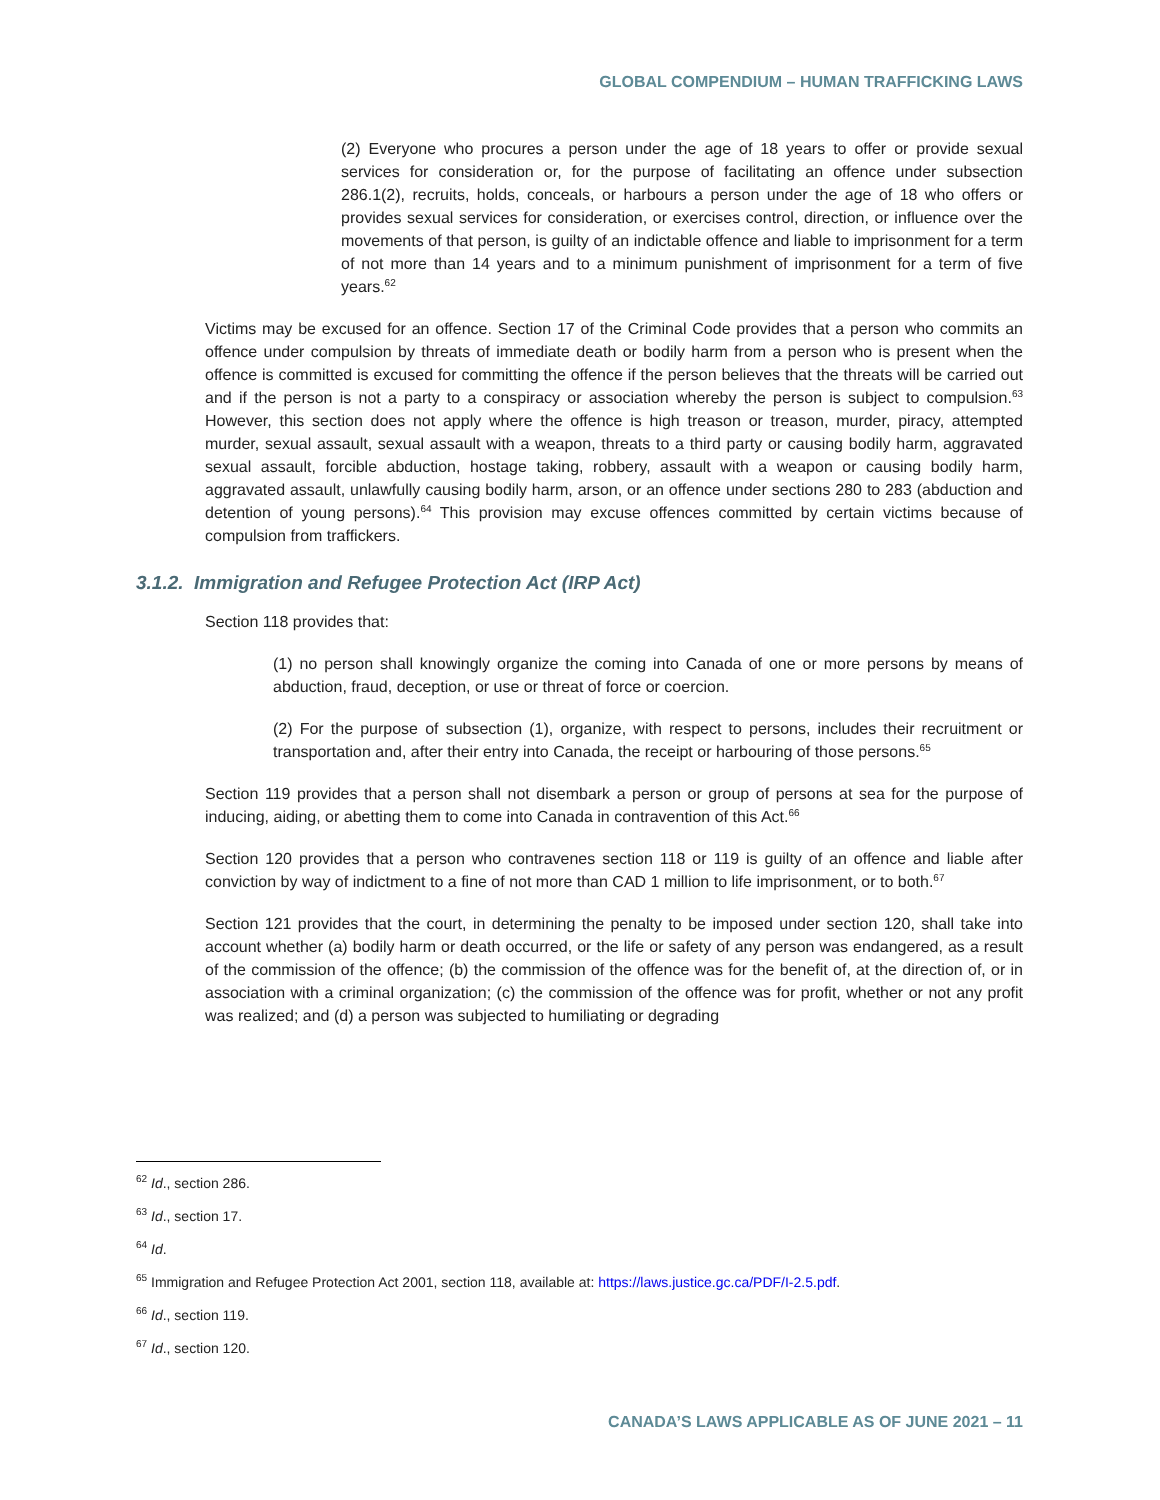GLOBAL COMPENDIUM – HUMAN TRAFFICKING LAWS
(2) Everyone who procures a person under the age of 18 years to offer or provide sexual services for consideration or, for the purpose of facilitating an offence under subsection 286.1(2), recruits, holds, conceals, or harbours a person under the age of 18 who offers or provides sexual services for consideration, or exercises control, direction, or influence over the movements of that person, is guilty of an indictable offence and liable to imprisonment for a term of not more than 14 years and to a minimum punishment of imprisonment for a term of five years.<sup>62</sup>
Victims may be excused for an offence. Section 17 of the Criminal Code provides that a person who commits an offence under compulsion by threats of immediate death or bodily harm from a person who is present when the offence is committed is excused for committing the offence if the person believes that the threats will be carried out and if the person is not a party to a conspiracy or association whereby the person is subject to compulsion.<sup>63</sup> However, this section does not apply where the offence is high treason or treason, murder, piracy, attempted murder, sexual assault, sexual assault with a weapon, threats to a third party or causing bodily harm, aggravated sexual assault, forcible abduction, hostage taking, robbery, assault with a weapon or causing bodily harm, aggravated assault, unlawfully causing bodily harm, arson, or an offence under sections 280 to 283 (abduction and detention of young persons).<sup>64</sup> This provision may excuse offences committed by certain victims because of compulsion from traffickers.
3.1.2. Immigration and Refugee Protection Act (IRP Act)
Section 118 provides that:
(1) no person shall knowingly organize the coming into Canada of one or more persons by means of abduction, fraud, deception, or use or threat of force or coercion.
(2) For the purpose of subsection (1), organize, with respect to persons, includes their recruitment or transportation and, after their entry into Canada, the receipt or harbouring of those persons.<sup>65</sup>
Section 119 provides that a person shall not disembark a person or group of persons at sea for the purpose of inducing, aiding, or abetting them to come into Canada in contravention of this Act.<sup>66</sup>
Section 120 provides that a person who contravenes section 118 or 119 is guilty of an offence and liable after conviction by way of indictment to a fine of not more than CAD 1 million to life imprisonment, or to both.<sup>67</sup>
Section 121 provides that the court, in determining the penalty to be imposed under section 120, shall take into account whether (a) bodily harm or death occurred, or the life or safety of any person was endangered, as a result of the commission of the offence; (b) the commission of the offence was for the benefit of, at the direction of, or in association with a criminal organization; (c) the commission of the offence was for profit, whether or not any profit was realized; and (d) a person was subjected to humiliating or degrading
<sup>62</sup> Id., section 286.
<sup>63</sup> Id., section 17.
<sup>64</sup> Id.
<sup>65</sup> Immigration and Refugee Protection Act 2001, section 118, available at: https://laws.justice.gc.ca/PDF/I-2.5.pdf.
<sup>66</sup> Id., section 119.
<sup>67</sup> Id., section 120.
CANADA’S LAWS APPLICABLE AS OF JUNE 2021 – 11